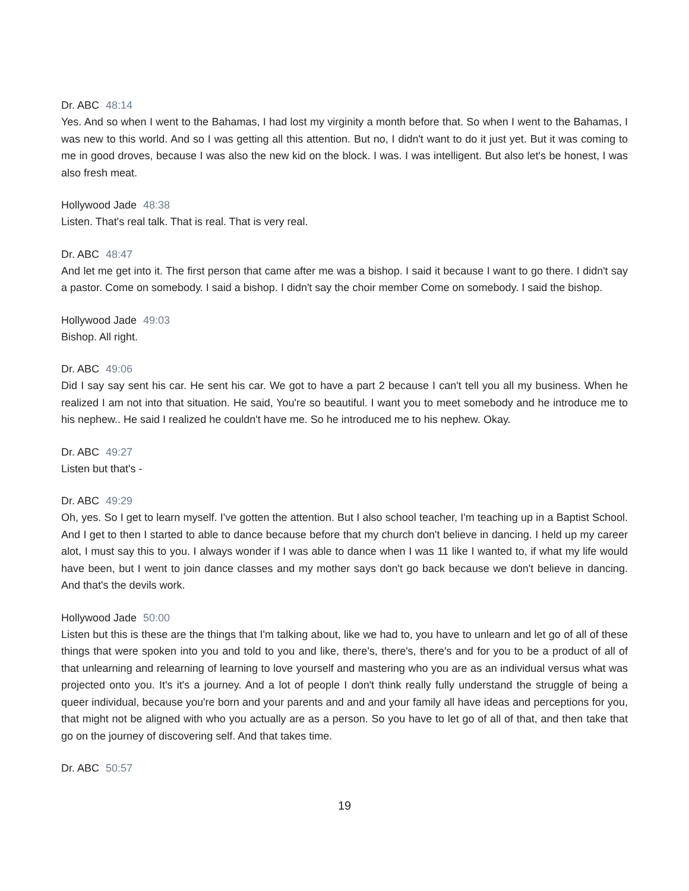Dr. ABC 48:14
Yes. And so when I went to the Bahamas, I had lost my virginity a month before that. So when I went to the Bahamas, I was new to this world. And so I was getting all this attention. But no, I didn't want to do it just yet. But it was coming to me in good droves, because I was also the new kid on the block. I was. I was intelligent. But also let's be honest, I was also fresh meat.
Hollywood Jade 48:38
Listen. That's real talk. That is real. That is very real.
Dr. ABC 48:47
And let me get into it. The first person that came after me was a bishop. I said it because I want to go there. I didn't say a pastor. Come on somebody. I said a bishop. I didn't say the choir member Come on somebody. I said the bishop.
Hollywood Jade 49:03
Bishop. All right.
Dr. ABC 49:06
Did I say say sent his car. He sent his car. We got to have a part 2 because I can't tell you all my business. When he realized I am not into that situation. He said, You're so beautiful. I want you to meet somebody and he introduce me to his nephew.. He said I realized he couldn't have me. So he introduced me to his nephew. Okay.
Dr. ABC 49:27
Listen but that's -
Dr. ABC 49:29
Oh, yes. So I get to learn myself. I've gotten the attention. But I also school teacher, I'm teaching up in a Baptist School. And I get to then I started to able to dance because before that my church don't believe in dancing. I held up my career alot, I must say this to you. I always wonder if I was able to dance when I was 11 like I wanted to, if what my life would have been, but I went to join dance classes and my mother says don't go back because we don't believe in dancing. And that's the devils work.
Hollywood Jade 50:00
Listen but this is these are the things that I'm talking about, like we had to, you have to unlearn and let go of all of these things that were spoken into you and told to you and like, there's, there's, there's and for you to be a product of all of that unlearning and relearning of learning to love yourself and mastering who you are as an individual versus what was projected onto you. It's it's a journey. And a lot of people I don't think really fully understand the struggle of being a queer individual, because you're born and your parents and and and your family all have ideas and perceptions for you, that might not be aligned with who you actually are as a person. So you have to let go of all of that, and then take that go on the journey of discovering self. And that takes time.
Dr. ABC 50:57
19